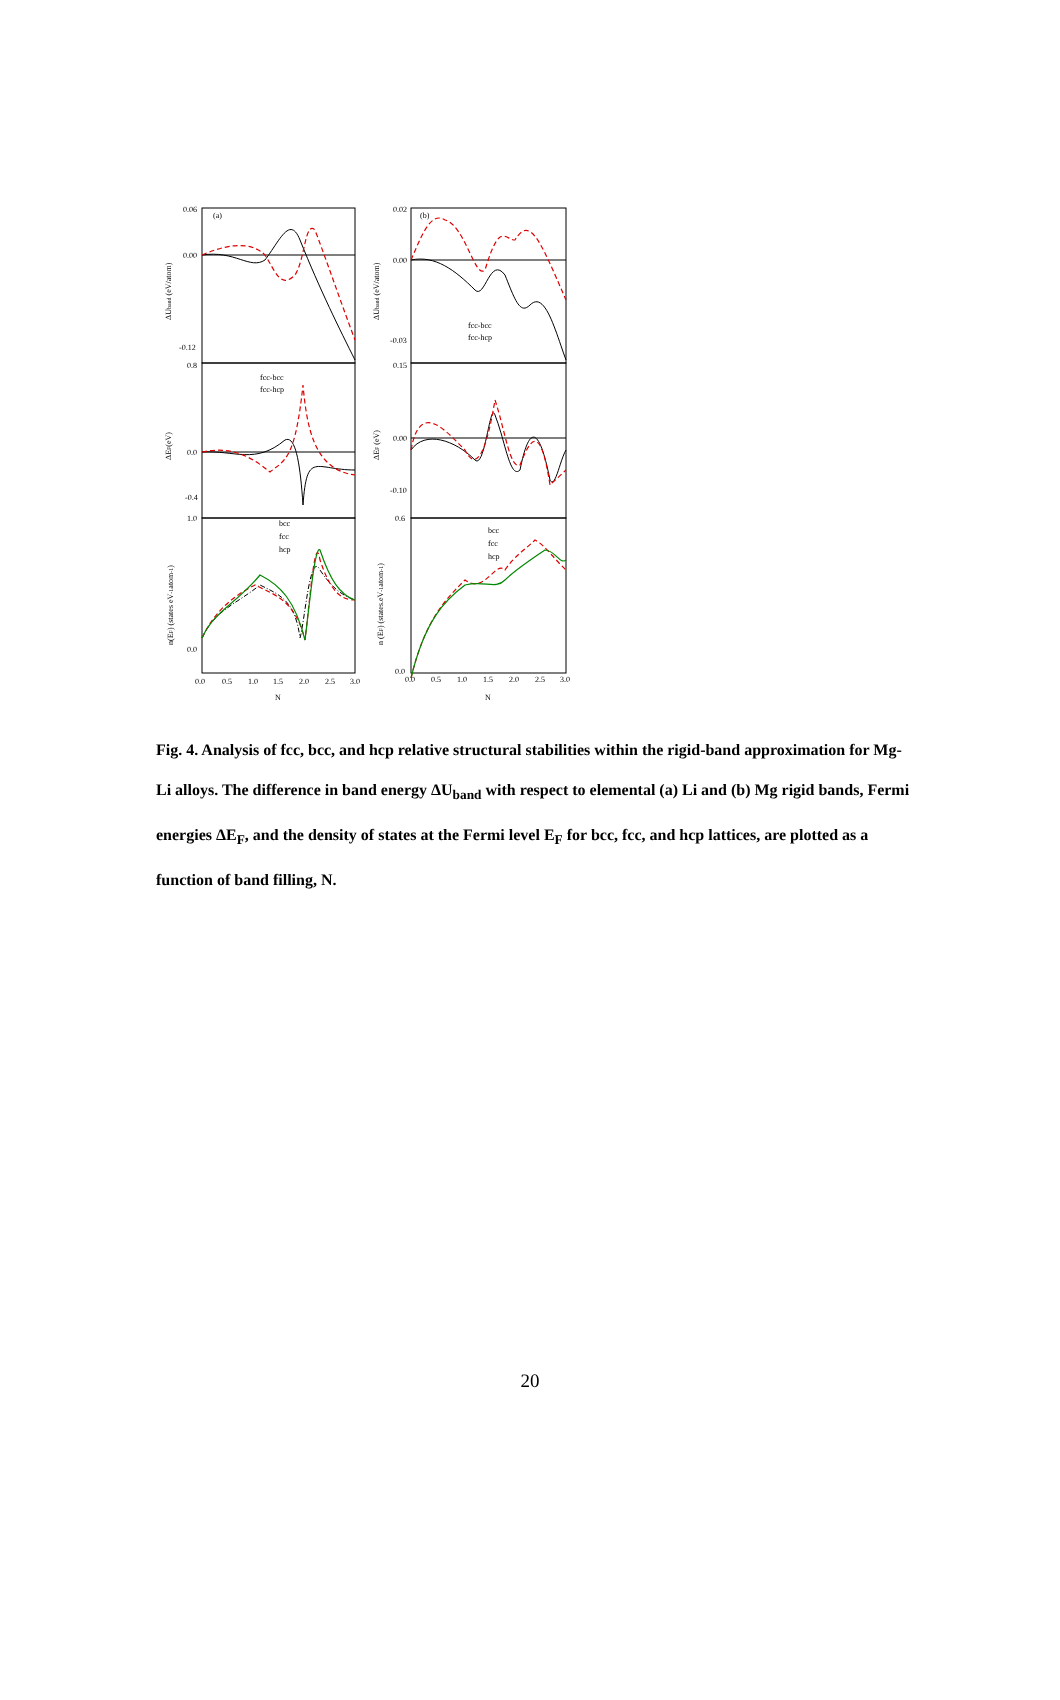(a)
(b)
fcc-bcc
fcc-hcp
fcc-bcc
fcc-hcp
bcc
fcc
hcp
bcc
fcc
hcp
0.06
0.00
-0.12
0.02
0.00
-0.03
0.8
0.0
-0.4
0.15
0.00
-0.10
1.0
0.0
0.6
0.0
0.0
0.5
1.0
1.5
2.0
2.5
3.0
0.0
0.5
1.0
1.5
2.0
2.5
3.0
N
N
ΔUband (eV/atom)
ΔUband (eV/atom)
ΔEF(eV)
ΔEF (eV)
n(EF) (states eV-1atom-1)
n (EF) (states.eV-1atom-1)
Fig. 4. Analysis of fcc, bcc, and hcp relative structural stabilities within the rigid-band approximation for Mg-Li alloys. The difference in band energy ΔU<sub>band</sub> with respect to elemental (a) Li and (b) Mg rigid bands, Fermi energies ΔE<sub>F</sub>, and the density of states at the Fermi level E<sub>F</sub> for bcc, fcc, and hcp lattices, are plotted as a function of band filling, N.
20